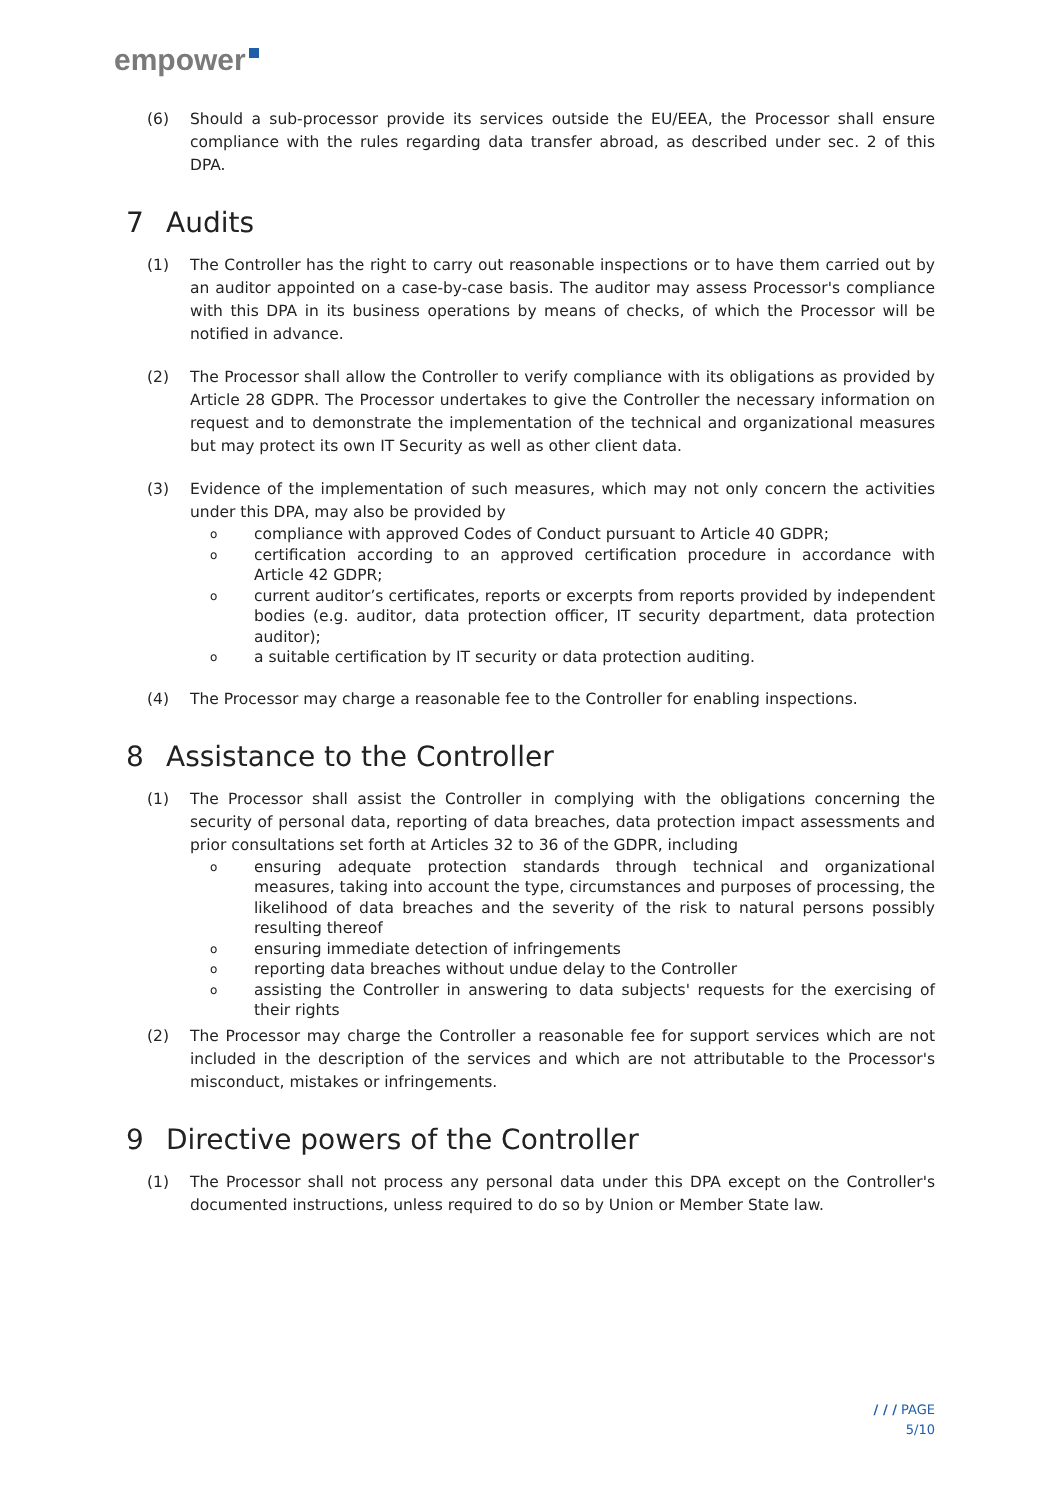empower
(6) Should a sub-processor provide its services outside the EU/EEA, the Processor shall ensure compliance with the rules regarding data transfer abroad, as described under sec. 2 of this DPA.
7 Audits
(1) The Controller has the right to carry out reasonable inspections or to have them carried out by an auditor appointed on a case-by-case basis. The auditor may assess Processor's compliance with this DPA in its business operations by means of checks, of which the Processor will be notified in advance.
(2) The Processor shall allow the Controller to verify compliance with its obligations as provided by Article 28 GDPR. The Processor undertakes to give the Controller the necessary information on request and to demonstrate the implementation of the technical and organizational measures but may protect its own IT Security as well as other client data.
(3) Evidence of the implementation of such measures, which may not only concern the activities under this DPA, may also be provided by
ocompliance with approved Codes of Conduct pursuant to Article 40 GDPR;
ocertification according to an approved certification procedure in accordance with Article 42 GDPR;
ocurrent auditor’s certificates, reports or excerpts from reports provided by independent bodies (e.g. auditor, data protection officer, IT security department, data protection auditor);
oa suitable certification by IT security or data protection auditing.
(4) The Processor may charge a reasonable fee to the Controller for enabling inspections.
8 Assistance to the Controller
(1) The Processor shall assist the Controller in complying with the obligations concerning the security of personal data, reporting of data breaches, data protection impact assessments and prior consultations set forth at Articles 32 to 36 of the GDPR, including
oensuring adequate protection standards through technical and organizational measures, taking into account the type, circumstances and purposes of processing, the likelihood of data breaches and the severity of the risk to natural persons possibly resulting thereof
oensuring immediate detection of infringements
oreporting data breaches without undue delay to the Controller
oassisting the Controller in answering to data subjects' requests for the exercising of their rights
(2) The Processor may charge the Controller a reasonable fee for support services which are not included in the description of the services and which are not attributable to the Processor's misconduct, mistakes or infringements.
9 Directive powers of the Controller
(1) The Processor shall not process any personal data under this DPA except on the Controller's documented instructions, unless required to do so by Union or Member State law.
/ / / PAGE
5/10